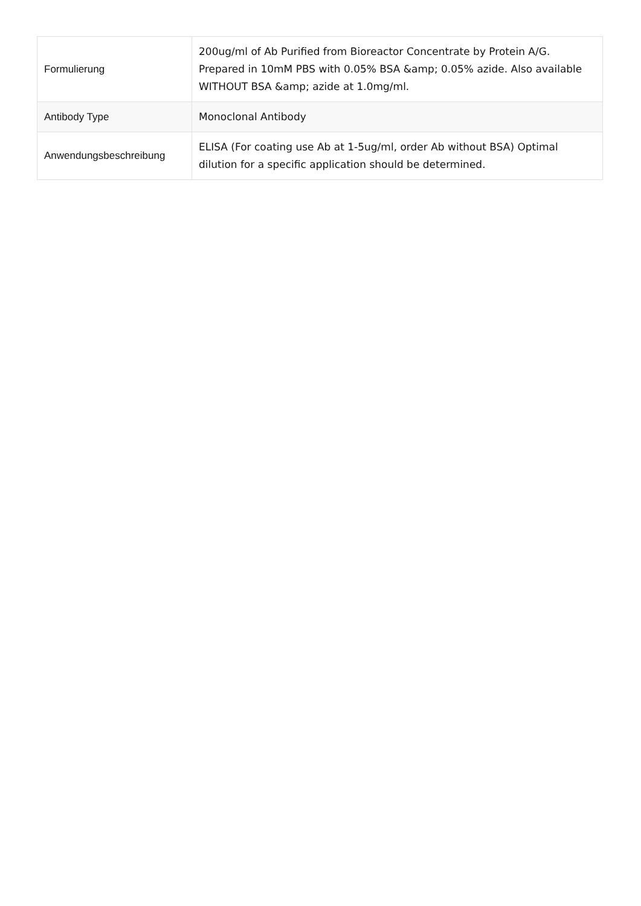| Formulierung | 200ug/ml of Ab Purified from Bioreactor Concentrate by Protein A/G. Prepared in 10mM PBS with 0.05% BSA &amp; 0.05% azide. Also available WITHOUT BSA &amp; azide at 1.0mg/ml. |
| Antibody Type | Monoclonal Antibody |
| Anwendungsbeschreibung | ELISA (For coating use Ab at 1-5ug/ml, order Ab without BSA) Optimal dilution for a specific application should be determined. |